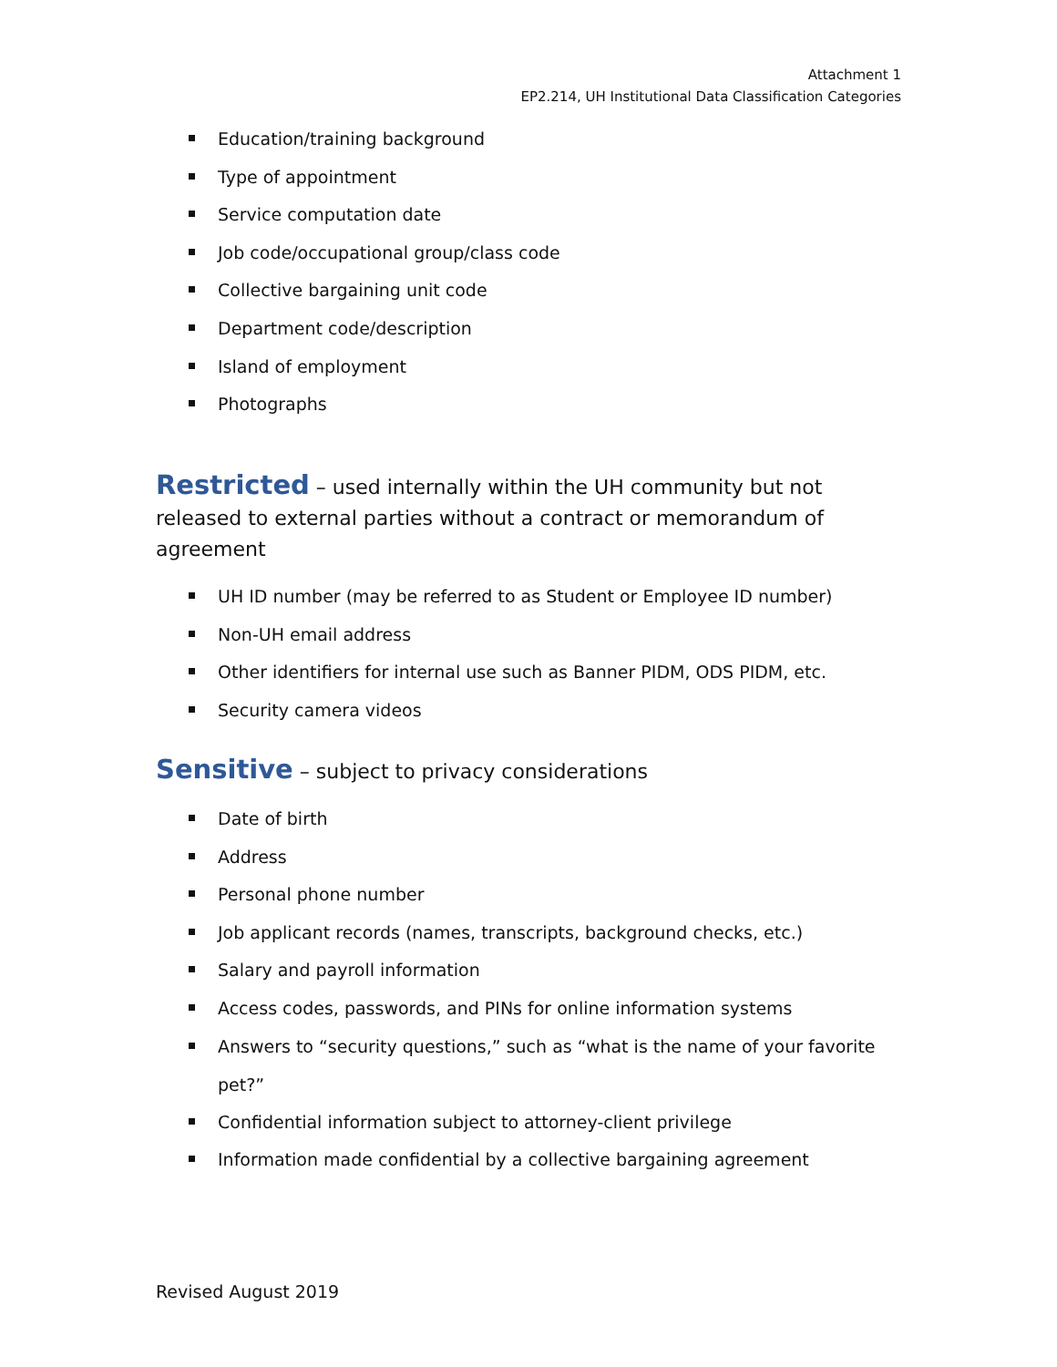Attachment 1
EP2.214, UH Institutional Data Classification Categories
Education/training background
Type of appointment
Service computation date
Job code/occupational group/class code
Collective bargaining unit code
Department code/description
Island of employment
Photographs
Restricted – used internally within the UH community but not released to external parties without a contract or memorandum of agreement
UH ID number (may be referred to as Student or Employee ID number)
Non-UH email address
Other identifiers for internal use such as Banner PIDM, ODS PIDM, etc.
Security camera videos
Sensitive – subject to privacy considerations
Date of birth
Address
Personal phone number
Job applicant records (names, transcripts, background checks, etc.)
Salary and payroll information
Access codes, passwords, and PINs for online information systems
Answers to “security questions,” such as “what is the name of your favorite pet?”
Confidential information subject to attorney-client privilege
Information made confidential by a collective bargaining agreement
Revised August 2019